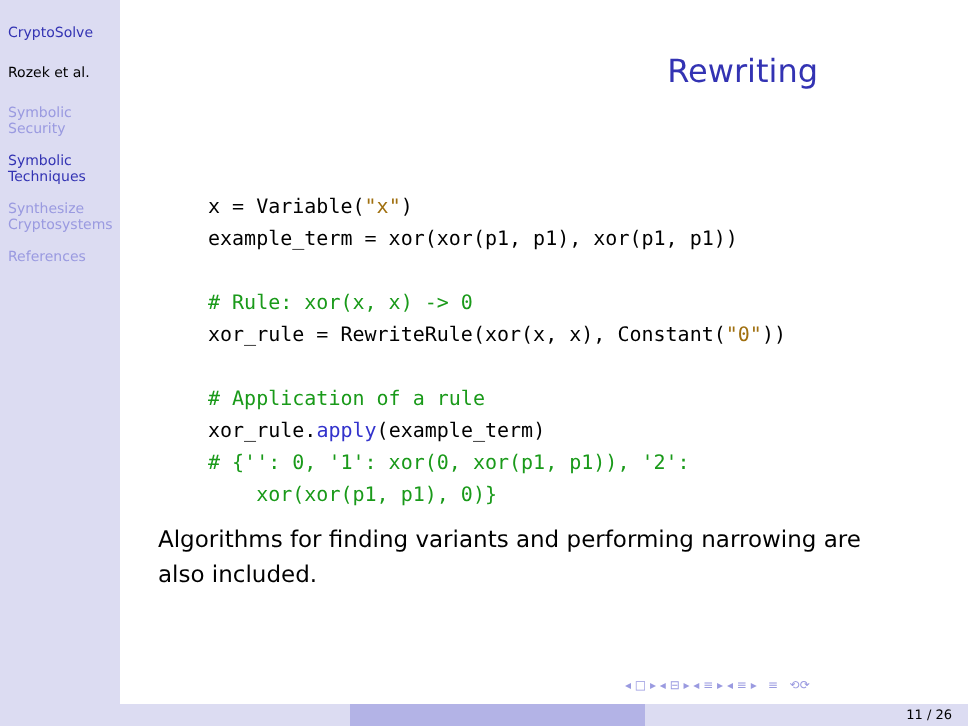CryptoSolve
Rozek et al.
Symbolic
Security
Symbolic
Techniques
Synthesize
Cryptosystems
References
Rewriting
x = Variable("x")
example_term = xor(xor(p1, p1), xor(p1, p1))

# Rule: xor(x, x) -> 0
xor_rule = RewriteRule(xor(x, x), Constant("0"))

# Application of a rule
xor_rule.apply(example_term)
# {'': 0, '1': xor(0, xor(p1, p1)), '2':
    xor(xor(p1, p1), 0)}
Algorithms for finding variants and performing narrowing are also included.
◂ □ ▸ ◂ ⊟ ▸ ◂ ≡ ▸ ◂ ≡ ▸ ≡ ⟲⟳
11 / 26